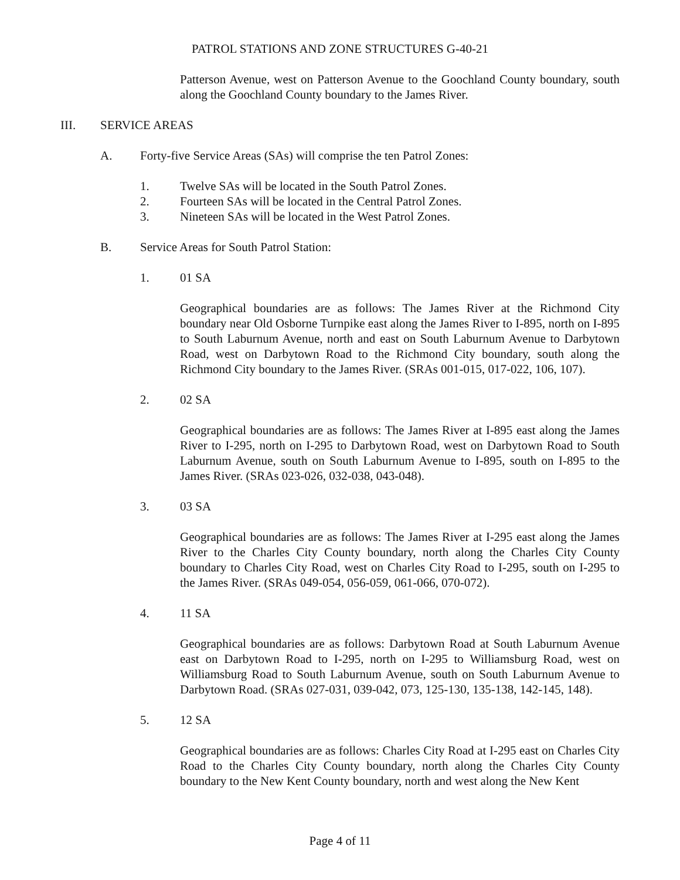PATROL STATIONS AND ZONE STRUCTURES G-40-21
Patterson Avenue, west on Patterson Avenue to the Goochland County boundary, south along the Goochland County boundary to the James River.
III. SERVICE AREAS
A. Forty-five Service Areas (SAs) will comprise the ten Patrol Zones:
1. Twelve SAs will be located in the South Patrol Zones.
2. Fourteen SAs will be located in the Central Patrol Zones.
3. Nineteen SAs will be located in the West Patrol Zones.
B. Service Areas for South Patrol Station:
1. 01 SA
Geographical boundaries are as follows: The James River at the Richmond City boundary near Old Osborne Turnpike east along the James River to I-895, north on I-895 to South Laburnum Avenue, north and east on South Laburnum Avenue to Darbytown Road, west on Darbytown Road to the Richmond City boundary, south along the Richmond City boundary to the James River. (SRAs 001-015, 017-022, 106, 107).
2. 02 SA
Geographical boundaries are as follows: The James River at I-895 east along the James River to I-295, north on I-295 to Darbytown Road, west on Darbytown Road to South Laburnum Avenue, south on South Laburnum Avenue to I-895, south on I-895 to the James River. (SRAs 023-026, 032-038, 043-048).
3. 03 SA
Geographical boundaries are as follows: The James River at I-295 east along the James River to the Charles City County boundary, north along the Charles City County boundary to Charles City Road, west on Charles City Road to I-295, south on I-295 to the James River. (SRAs 049-054, 056-059, 061-066, 070-072).
4. 11 SA
Geographical boundaries are as follows: Darbytown Road at South Laburnum Avenue east on Darbytown Road to I-295, north on I-295 to Williamsburg Road, west on Williamsburg Road to South Laburnum Avenue, south on South Laburnum Avenue to Darbytown Road. (SRAs 027-031, 039-042, 073, 125-130, 135-138, 142-145, 148).
5. 12 SA
Geographical boundaries are as follows: Charles City Road at I-295 east on Charles City Road to the Charles City County boundary, north along the Charles City County boundary to the New Kent County boundary, north and west along the New Kent
Page 4 of 11